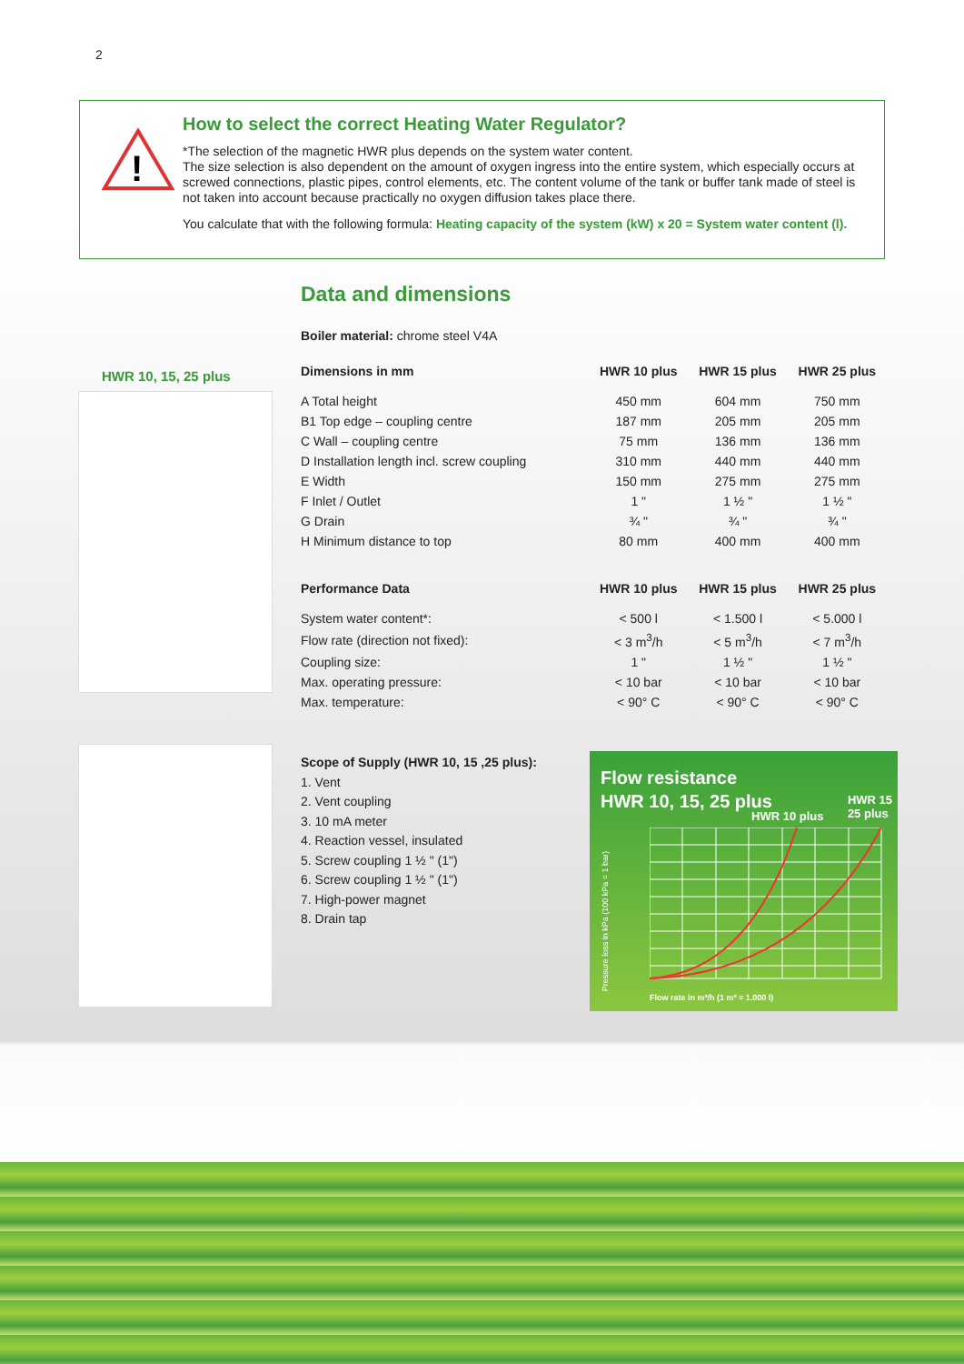2
!
How to select the correct Heating Water Regulator?
*The selection of the magnetic HWR plus depends on the system water content.
The size selection is also dependent on the amount of oxygen ingress into the entire system, which especially occurs at screwed connections, plastic pipes, control elements, etc. The content volume of the tank or buffer tank made of steel is not taken into account because practically no oxygen diffusion takes place there.
You calculate that with the following formula: Heating capacity of the system (kW) x 20 = System water content (l).
HWR 10, 15, 25 plus
Data and dimensions
Boiler material: chrome steel V4A
| Dimensions in mm | HWR 10 plus | HWR 15 plus | HWR 25 plus |
| --- | --- | --- | --- |
| A Total height | 450 mm | 604 mm | 750 mm |
| B1 Top edge – coupling centre | 187 mm | 205 mm | 205 mm |
| C Wall – coupling centre | 75 mm | 136 mm | 136 mm |
| D Installation length incl. screw coupling | 310 mm | 440 mm | 440 mm |
| E Width | 150 mm | 275 mm | 275 mm |
| F Inlet / Outlet | 1 " | 1 ½ " | 1 ½ " |
| G Drain | ¾ " | ¾ " | ¾ " |
| H Minimum distance to top | 80 mm | 400 mm | 400 mm |
| Performance Data | HWR 10 plus | HWR 15 plus | HWR 25 plus |
| System water content*: | < 500 l | < 1.500 l | < 5.000 l |
| Flow rate (direction not fixed): | < 3 m<sup>3</sup>/h | < 5 m<sup>3</sup>/h | < 7 m<sup>3</sup>/h |
| Coupling size: | 1 " | 1 ½ " | 1 ½ " |
| Max. operating pressure: | < 10 bar | < 10 bar | < 10 bar |
| Max. temperature: | < 90° C | < 90° C | < 90° C |
Scope of Supply (HWR 10, 15 ,25 plus):
1. Vent
2. Vent coupling
3. 10 mA meter
4. Reaction vessel, insulated
5. Screw coupling 1 ½ " (1")
6. Screw coupling 1 ½ " (1")
7. High-power magnet
8. Drain tap
Flow resistance
HWR 10, 15, 25 plus
HWR 15
25 plus
HWR 10 plus
Pressure loss in kPa (100 kPa = 1 bar)
Flow rate in m³/h (1 m³ = 1.000 l)